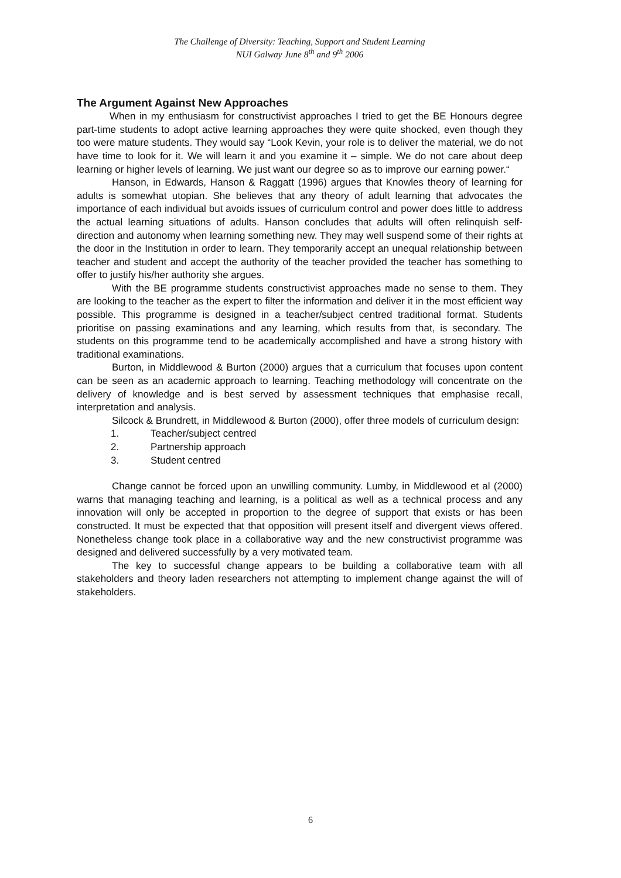The Challenge of Diversity: Teaching, Support and Student Learning
NUI Galway June 8<sup>th</sup> and 9<sup>th</sup> 2006
The Argument Against New Approaches
When in my enthusiasm for constructivist approaches I tried to get the BE Honours degree part-time students to adopt active learning approaches they were quite shocked, even though they too were mature students. They would say “Look Kevin, your role is to deliver the material, we do not have time to look for it. We will learn it and you examine it – simple. We do not care about deep learning or higher levels of learning. We just want our degree so as to improve our earning power.“
Hanson, in Edwards, Hanson & Raggatt (1996) argues that Knowles theory of learning for adults is somewhat utopian. She believes that any theory of adult learning that advocates the importance of each individual but avoids issues of curriculum control and power does little to address the actual learning situations of adults. Hanson concludes that adults will often relinquish self-direction and autonomy when learning something new. They may well suspend some of their rights at the door in the Institution in order to learn. They temporarily accept an unequal relationship between teacher and student and accept the authority of the teacher provided the teacher has something to offer to justify his/her authority she argues.
With the BE programme students constructivist approaches made no sense to them. They are looking to the teacher as the expert to filter the information and deliver it in the most efficient way possible. This programme is designed in a teacher/subject centred traditional format. Students prioritise on passing examinations and any learning, which results from that, is secondary. The students on this programme tend to be academically accomplished and have a strong history with traditional examinations.
Burton, in Middlewood & Burton (2000) argues that a curriculum that focuses upon content can be seen as an academic approach to learning. Teaching methodology will concentrate on the delivery of knowledge and is best served by assessment techniques that emphasise recall, interpretation and analysis.
Silcock & Brundrett, in Middlewood & Burton (2000), offer three models of curriculum design:
1. Teacher/subject centred
2. Partnership approach
3. Student centred
Change cannot be forced upon an unwilling community. Lumby, in Middlewood et al (2000) warns that managing teaching and learning, is a political as well as a technical process and any innovation will only be accepted in proportion to the degree of support that exists or has been constructed. It must be expected that that opposition will present itself and divergent views offered. Nonetheless change took place in a collaborative way and the new constructivist programme was designed and delivered successfully by a very motivated team.
The key to successful change appears to be building a collaborative team with all stakeholders and theory laden researchers not attempting to implement change against the will of stakeholders.
6